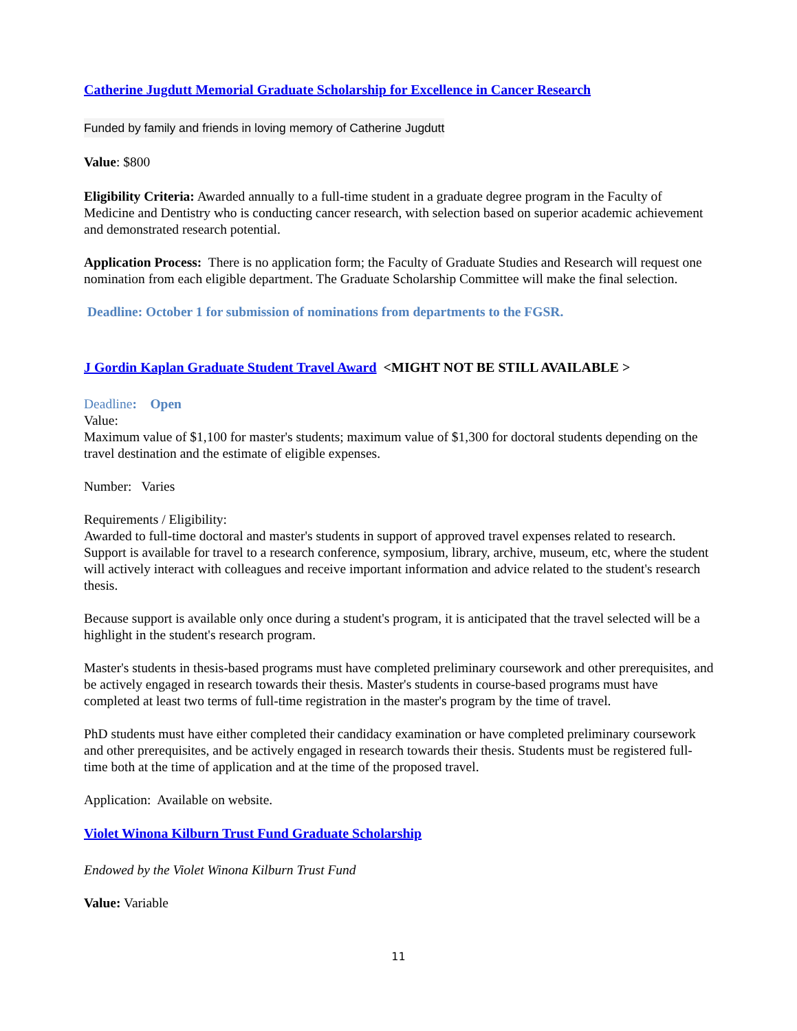Catherine Jugdutt Memorial Graduate Scholarship for Excellence in Cancer Research
Funded by family and friends in loving memory of Catherine Jugdutt
Value: $800
Eligibility Criteria: Awarded annually to a full-time student in a graduate degree program in the Faculty of Medicine and Dentistry who is conducting cancer research, with selection based on superior academic achievement and demonstrated research potential.
Application Process: There is no application form; the Faculty of Graduate Studies and Research will request one nomination from each eligible department. The Graduate Scholarship Committee will make the final selection.
Deadline: October 1 for submission of nominations from departments to the FGSR.
J Gordin Kaplan Graduate Student Travel Award <MIGHT NOT BE STILL AVAILABLE >
Deadline: Open
Value:
Maximum value of $1,100 for master's students; maximum value of $1,300 for doctoral students depending on the travel destination and the estimate of eligible expenses.
Number: Varies
Requirements / Eligibility:
Awarded to full-time doctoral and master's students in support of approved travel expenses related to research. Support is available for travel to a research conference, symposium, library, archive, museum, etc, where the student will actively interact with colleagues and receive important information and advice related to the student's research thesis.
Because support is available only once during a student's program, it is anticipated that the travel selected will be a highlight in the student's research program.
Master's students in thesis-based programs must have completed preliminary coursework and other prerequisites, and be actively engaged in research towards their thesis. Master's students in course-based programs must have completed at least two terms of full-time registration in the master's program by the time of travel.
PhD students must have either completed their candidacy examination or have completed preliminary coursework and other prerequisites, and be actively engaged in research towards their thesis. Students must be registered full-time both at the time of application and at the time of the proposed travel.
Application: Available on website.
Violet Winona Kilburn Trust Fund Graduate Scholarship
Endowed by the Violet Winona Kilburn Trust Fund
Value: Variable
11